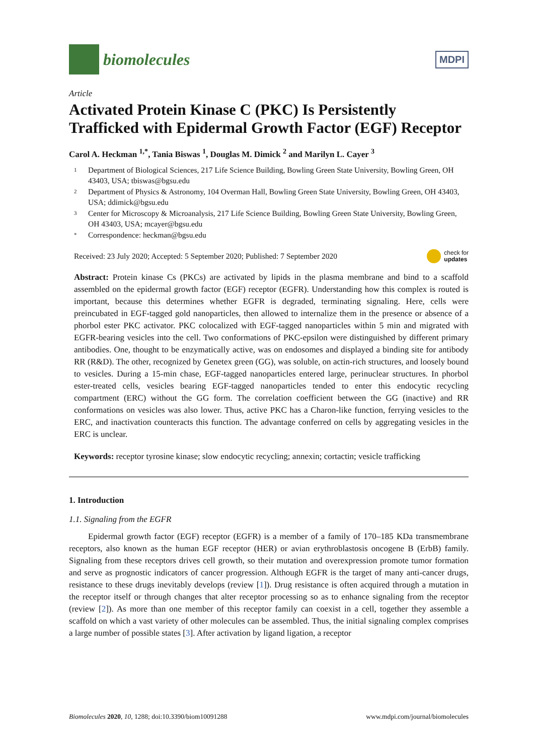biomolecules
MDPI
Article
Activated Protein Kinase C (PKC) Is Persistently Trafficked with Epidermal Growth Factor (EGF) Receptor
Carol A. Heckman <sup>1,*</sup>, Tania Biswas <sup>1</sup>, Douglas M. Dimick <sup>2</sup> and Marilyn L. Cayer <sup>3</sup>
1 Department of Biological Sciences, 217 Life Science Building, Bowling Green State University, Bowling Green, OH 43403, USA; tbiswas@bgsu.edu
2 Department of Physics & Astronomy, 104 Overman Hall, Bowling Green State University, Bowling Green, OH 43403, USA; ddimick@bgsu.edu
3 Center for Microscopy & Microanalysis, 217 Life Science Building, Bowling Green State University, Bowling Green, OH 43403, USA; mcayer@bgsu.edu
* Correspondence: heckman@bgsu.edu
Received: 23 July 2020; Accepted: 5 September 2020; Published: 7 September 2020 check for
updates
Abstract: Protein kinase Cs (PKCs) are activated by lipids in the plasma membrane and bind to a scaffold assembled on the epidermal growth factor (EGF) receptor (EGFR). Understanding how this complex is routed is important, because this determines whether EGFR is degraded, terminating signaling. Here, cells were preincubated in EGF-tagged gold nanoparticles, then allowed to internalize them in the presence or absence of a phorbol ester PKC activator. PKC colocalized with EGF-tagged nanoparticles within 5 min and migrated with EGFR-bearing vesicles into the cell. Two conformations of PKC-epsilon were distinguished by different primary antibodies. One, thought to be enzymatically active, was on endosomes and displayed a binding site for antibody RR (R&D). The other, recognized by Genetex green (GG), was soluble, on actin-rich structures, and loosely bound to vesicles. During a 15-min chase, EGF-tagged nanoparticles entered large, perinuclear structures. In phorbol ester-treated cells, vesicles bearing EGF-tagged nanoparticles tended to enter this endocytic recycling compartment (ERC) without the GG form. The correlation coefficient between the GG (inactive) and RR conformations on vesicles was also lower. Thus, active PKC has a Charon-like function, ferrying vesicles to the ERC, and inactivation counteracts this function. The advantage conferred on cells by aggregating vesicles in the ERC is unclear.
Keywords: receptor tyrosine kinase; slow endocytic recycling; annexin; cortactin; vesicle trafficking
1. Introduction
1.1. Signaling from the EGFR
Epidermal growth factor (EGF) receptor (EGFR) is a member of a family of 170–185 KDa transmembrane receptors, also known as the human EGF receptor (HER) or avian erythroblastosis oncogene B (ErbB) family. Signaling from these receptors drives cell growth, so their mutation and overexpression promote tumor formation and serve as prognostic indicators of cancer progression. Although EGFR is the target of many anti-cancer drugs, resistance to these drugs inevitably develops (review [1]). Drug resistance is often acquired through a mutation in the receptor itself or through changes that alter receptor processing so as to enhance signaling from the receptor (review [2]). As more than one member of this receptor family can coexist in a cell, together they assemble a scaffold on which a vast variety of other molecules can be assembled. Thus, the initial signaling complex comprises a large number of possible states [3]. After activation by ligand ligation, a receptor
Biomolecules 2020, 10, 1288; doi:10.3390/biom10091288 www.mdpi.com/journal/biomolecules